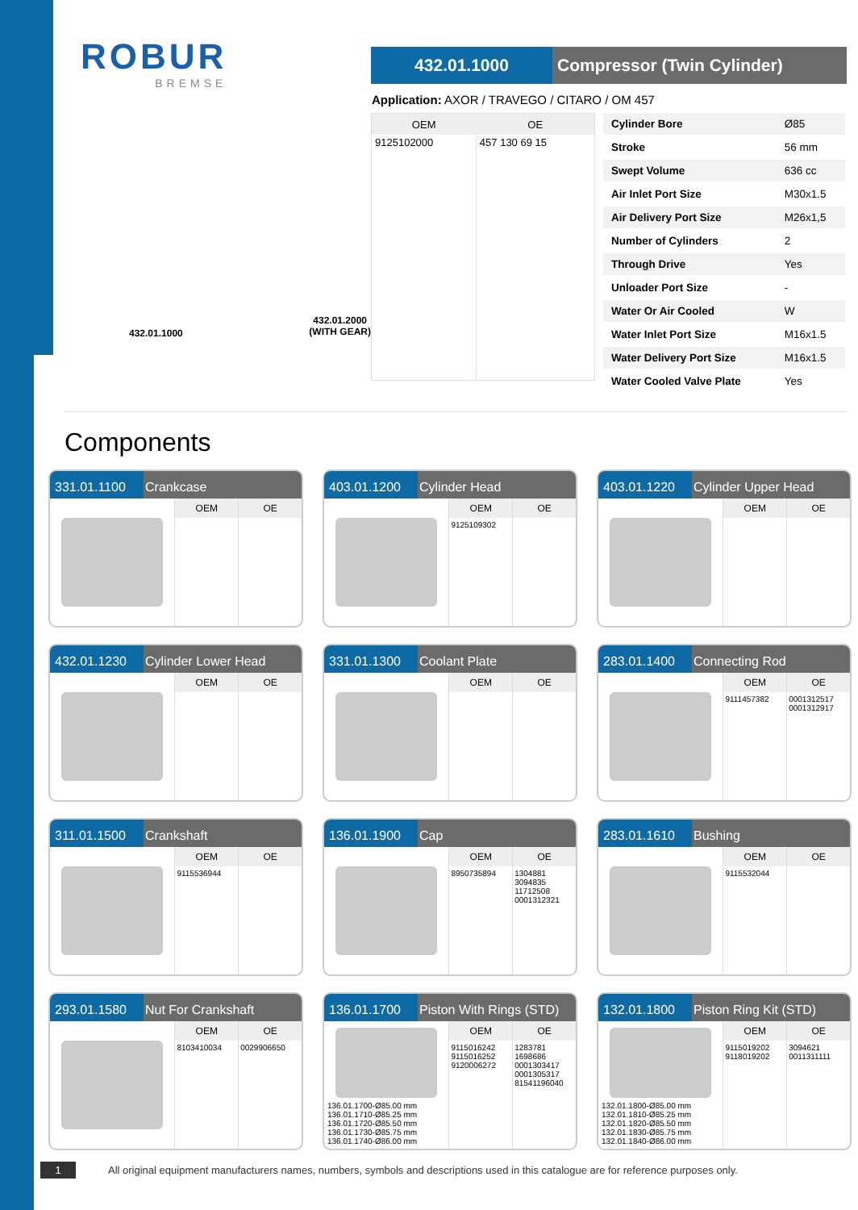ROBUR
BREMSE
432.01.1000 Compressor (Twin Cylinder)
Application: AXOR / TRAVEGO / CITARO / OM 457
| OEM | OE |
| --- | --- |
| 9125102000 | 457 130 69 15 |
| Cylinder Bore | Ø85 |
| Stroke | 56 mm |
| Swept Volume | 636 cc |
| Air Inlet Port Size | M30x1.5 |
| Air Delivery Port Size | M26x1,5 |
| Number of Cylinders | 2 |
| Through Drive | Yes |
| Unloader Port Size | - |
| Water Or Air Cooled | W |
| Water Inlet Port Size | M16x1.5 |
| Water Delivery Port Size | M16x1.5 |
| Water Cooled Valve Plate | Yes |
432.01.1000 432.01.2000
(WITH GEAR)
Components
331.01.1100 Crankcase
OEM OE
403.01.1200 Cylinder Head
OEM
9125109302
OE
403.01.1220 Cylinder Upper Head
OEM OE
432.01.1230 Cylinder Lower Head
OEM OE
331.01.1300 Coolant Plate
OEM OE
283.01.1400 Connecting Rod
OEM
9111457382
OE
0001312517
0001312917
311.01.1500 Crankshaft
OEM
9115536944
OE
136.01.1900 Cap
OEM
8950735894
OE
1304881
3094835
11712508
0001312321
283.01.1610 Bushing
OEM
9115532044
OE
293.01.1580 Nut For Crankshaft
OEM
8103410034
OE
0029906650
136.01.1700 Piston With Rings (STD)
136.01.1700-Ø85.00 mm
136.01.1710-Ø85.25 mm
136.01.1720-Ø85.50 mm
136.01.1730-Ø85.75 mm
136.01.1740-Ø86.00 mm
OEM
9115016242
9115016252
9120006272
OE
1283781
1698686
0001303417
0001305317
81541196040
132.01.1800 Piston Ring Kit (STD)
132.01.1800-Ø85.00 mm
132.01.1810-Ø85.25 mm
132.01.1820-Ø85.50 mm
132.01.1830-Ø85.75 mm
132.01.1840-Ø86.00 mm
OEM
9115019202
9118019202
OE
3094621
0011311111
1 All original equipment manufacturers names, numbers, symbols and descriptions used in this catalogue are for reference purposes only.